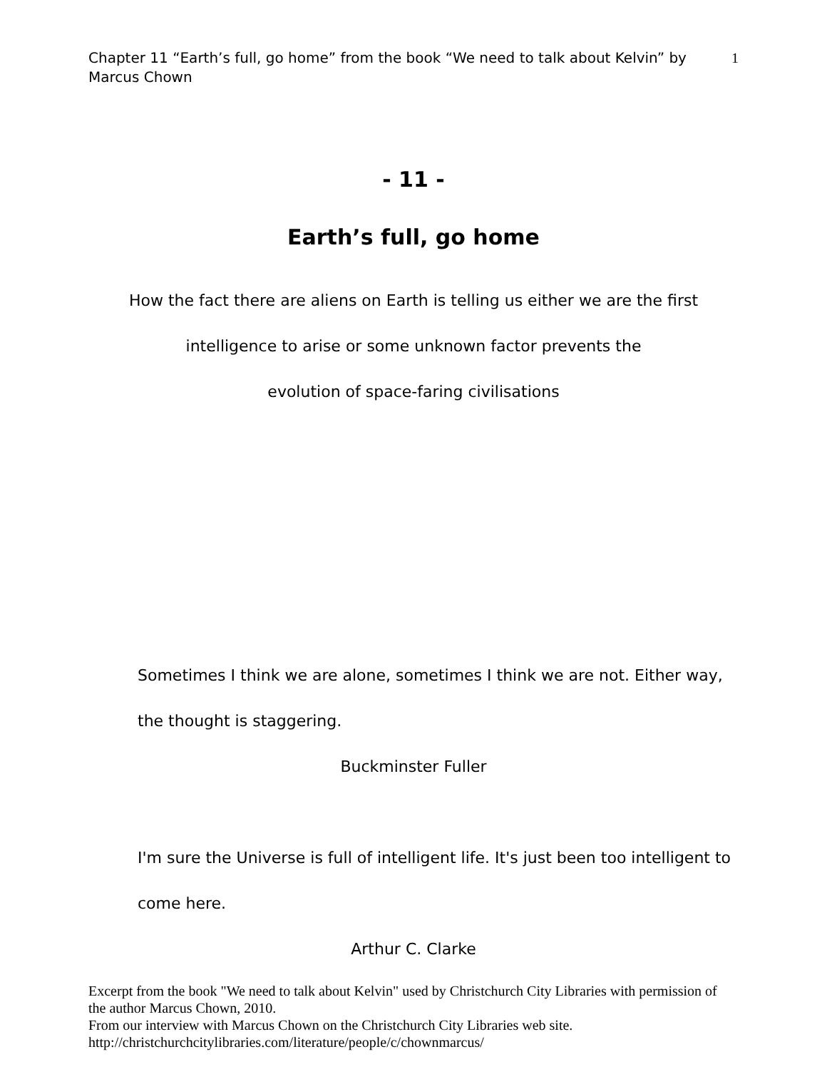Chapter 11 “Earth’s full, go home” from the book “We need to talk about Kelvin” by Marcus Chown
1
- 11 -
Earth’s full, go home
How the fact there are aliens on Earth is telling us either we are the first intelligence to arise or some unknown factor prevents the
evolution of space-faring civilisations
Sometimes I think we are alone, sometimes I think we are not. Either way, the thought is staggering.
Buckminster Fuller
I'm sure the Universe is full of intelligent life. It's just been too intelligent to come here.
Arthur C. Clarke
Excerpt from the book "We need to talk about Kelvin" used by Christchurch City Libraries with permission of the author Marcus Chown, 2010.
From our interview with Marcus Chown on the Christchurch City Libraries web site.
http://christchurchcitylibraries.com/literature/people/c/chownmarcus/